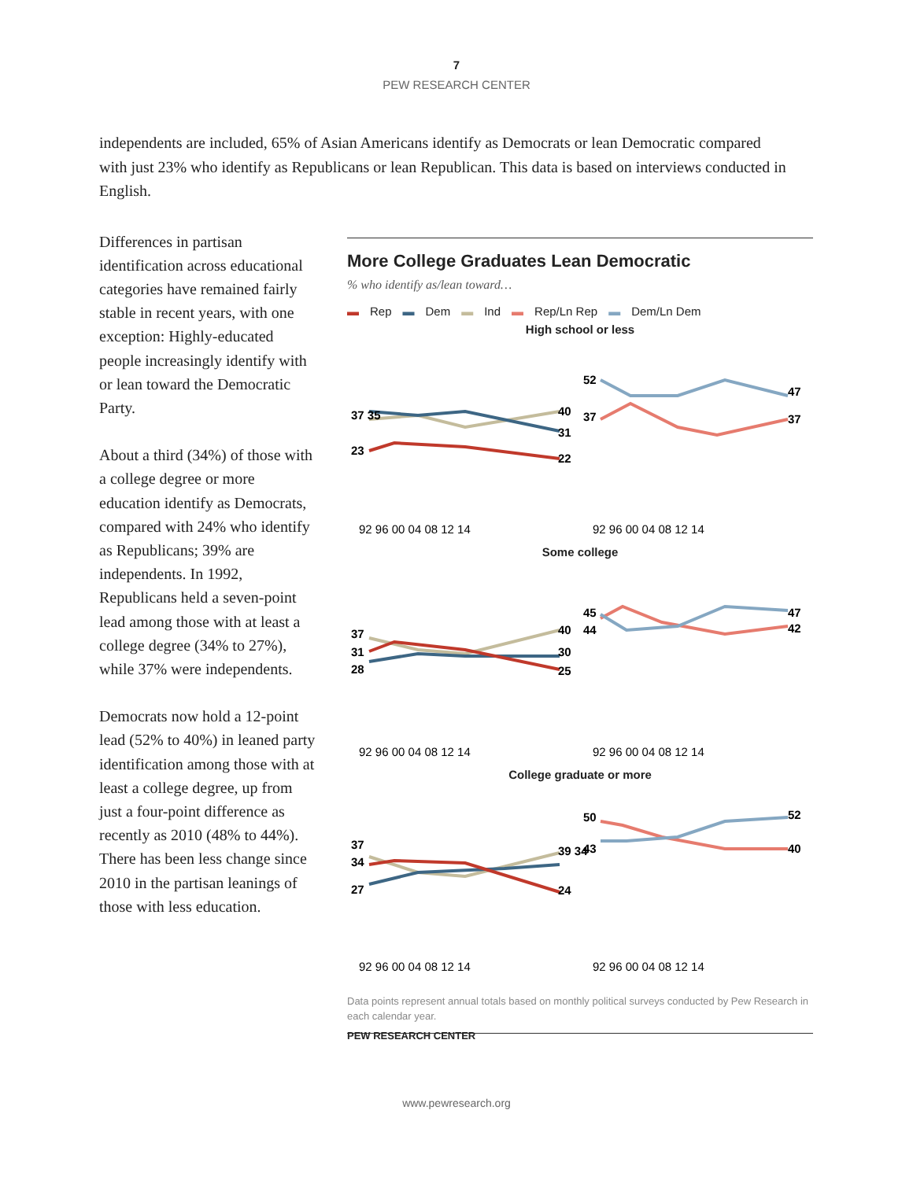7
PEW RESEARCH CENTER
independents are included, 65% of Asian Americans identify as Democrats or lean Democratic compared with just 23% who identify as Republicans or lean Republican. This data is based on interviews conducted in English.
Differences in partisan identification across educational categories have remained fairly stable in recent years, with one exception: Highly-educated people increasingly identify with or lean toward the Democratic Party.
About a third (34%) of those with a college degree or more education identify as Democrats, compared with 24% who identify as Republicans; 39% are independents. In 1992, Republicans held a seven-point lead among those with at least a college degree (34% to 27%), while 37% were independents.
Democrats now hold a 12-point lead (52% to 40%) in leaned party identification among those with at least a college degree, up from just a four-point difference as recently as 2010 (48% to 44%). There has been less change since 2010 in the partisan leanings of those with less education.
More College Graduates Lean Democratic
% who identify as/lean toward…
▬ Rep ▬ Dem ▬ Ind ▬ Rep/Ln Rep ▬ Dem/Ln Dem
High school or less
37 35
23
40
31
22
52
37
47
37
92 96 00 04 08 12 14
92 96 00 04 08 12 14
Some college
37
31
28
40
30
25
45
44
47
42
92 96 00 04 08 12 14
92 96 00 04 08 12 14
College graduate or more
37
34
27
39 34
24
50
43
52
40
92 96 00 04 08 12 14
92 96 00 04 08 12 14
Data points represent annual totals based on monthly political surveys conducted by Pew Research in each calendar year.
PEW RESEARCH CENTER
www.pewresearch.org